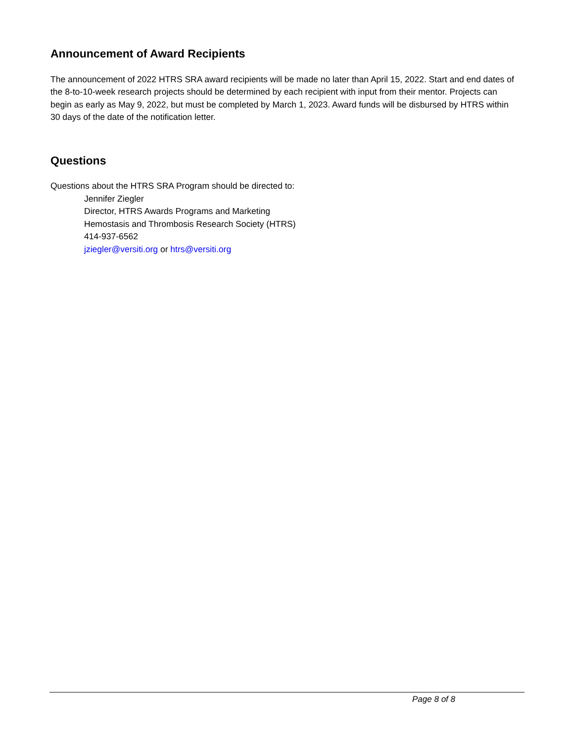Announcement of Award Recipients
The announcement of 2022 HTRS SRA award recipients will be made no later than April 15, 2022. Start and end dates of the 8-to-10-week research projects should be determined by each recipient with input from their mentor. Projects can begin as early as May 9, 2022, but must be completed by March 1, 2023. Award funds will be disbursed by HTRS within 30 days of the date of the notification letter.
Questions
Questions about the HTRS SRA Program should be directed to:
Jennifer Ziegler
Director, HTRS Awards Programs and Marketing
Hemostasis and Thrombosis Research Society (HTRS)
414-937-6562
jziegler@versiti.org or htrs@versiti.org
Page 8 of 8